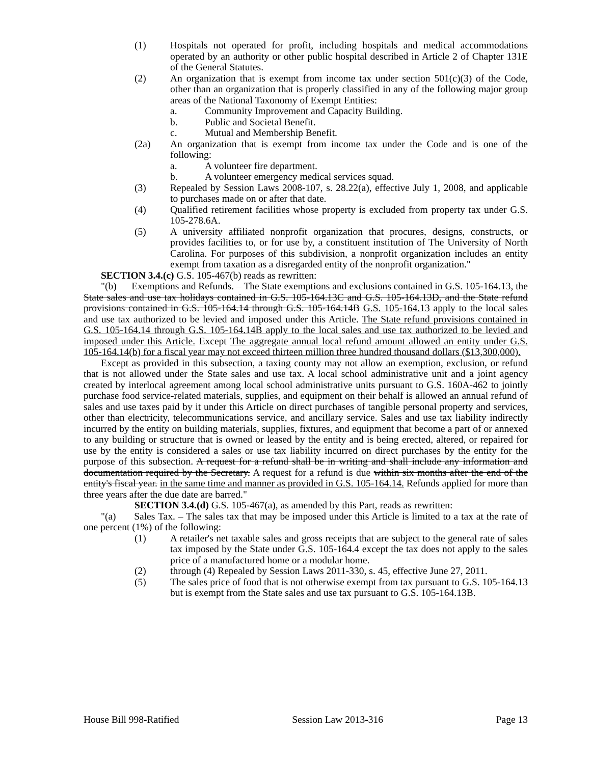(1) Hospitals not operated for profit, including hospitals and medical accommodations operated by an authority or other public hospital described in Article 2 of Chapter 131E of the General Statutes.
(2) An organization that is exempt from income tax under section 501(c)(3) of the Code, other than an organization that is properly classified in any of the following major group areas of the National Taxonomy of Exempt Entities:
a. Community Improvement and Capacity Building.
b. Public and Societal Benefit.
c. Mutual and Membership Benefit.
(2a) An organization that is exempt from income tax under the Code and is one of the following:
a. A volunteer fire department.
b. A volunteer emergency medical services squad.
(3) Repealed by Session Laws 2008-107, s. 28.22(a), effective July 1, 2008, and applicable to purchases made on or after that date.
(4) Qualified retirement facilities whose property is excluded from property tax under G.S. 105-278.6A.
(5) A university affiliated nonprofit organization that procures, designs, constructs, or provides facilities to, or for use by, a constituent institution of The University of North Carolina. For purposes of this subdivision, a nonprofit organization includes an entity exempt from taxation as a disregarded entity of the nonprofit organization."
SECTION 3.4.(c) G.S. 105-467(b) reads as rewritten:
"(b) Exemptions and Refunds. – The State exemptions and exclusions contained in G.S. 105-164.13, the State sales and use tax holidays contained in G.S. 105-164.13C and G.S. 105-164.13D, and the State refund provisions contained in G.S. 105-164.14 through G.S. 105-164.14B G.S. 105-164.13 apply to the local sales and use tax authorized to be levied and imposed under this Article. The State refund provisions contained in G.S. 105-164.14 through G.S. 105-164.14B apply to the local sales and use tax authorized to be levied and imposed under this Article. Except The aggregate annual local refund amount allowed an entity under G.S. 105-164.14(b) for a fiscal year may not exceed thirteen million three hundred thousand dollars ($13,300,000).
Except as provided in this subsection, a taxing county may not allow an exemption, exclusion, or refund that is not allowed under the State sales and use tax. A local school administrative unit and a joint agency created by interlocal agreement among local school administrative units pursuant to G.S. 160A-462 to jointly purchase food service-related materials, supplies, and equipment on their behalf is allowed an annual refund of sales and use taxes paid by it under this Article on direct purchases of tangible personal property and services, other than electricity, telecommunications service, and ancillary service. Sales and use tax liability indirectly incurred by the entity on building materials, supplies, fixtures, and equipment that become a part of or annexed to any building or structure that is owned or leased by the entity and is being erected, altered, or repaired for use by the entity is considered a sales or use tax liability incurred on direct purchases by the entity for the purpose of this subsection. A request for a refund shall be in writing and shall include any information and documentation required by the Secretary. A request for a refund is due within six months after the end of the entity's fiscal year. in the same time and manner as provided in G.S. 105-164.14. Refunds applied for more than three years after the due date are barred."
SECTION 3.4.(d) G.S. 105-467(a), as amended by this Part, reads as rewritten:
"(a) Sales Tax. – The sales tax that may be imposed under this Article is limited to a tax at the rate of one percent (1%) of the following:
(1) A retailer's net taxable sales and gross receipts that are subject to the general rate of sales tax imposed by the State under G.S. 105-164.4 except the tax does not apply to the sales price of a manufactured home or a modular home.
(2) through (4) Repealed by Session Laws 2011-330, s. 45, effective June 27, 2011.
(5) The sales price of food that is not otherwise exempt from tax pursuant to G.S. 105-164.13 but is exempt from the State sales and use tax pursuant to G.S. 105-164.13B.
House Bill 998-Ratified Session Law 2013-316 Page 13